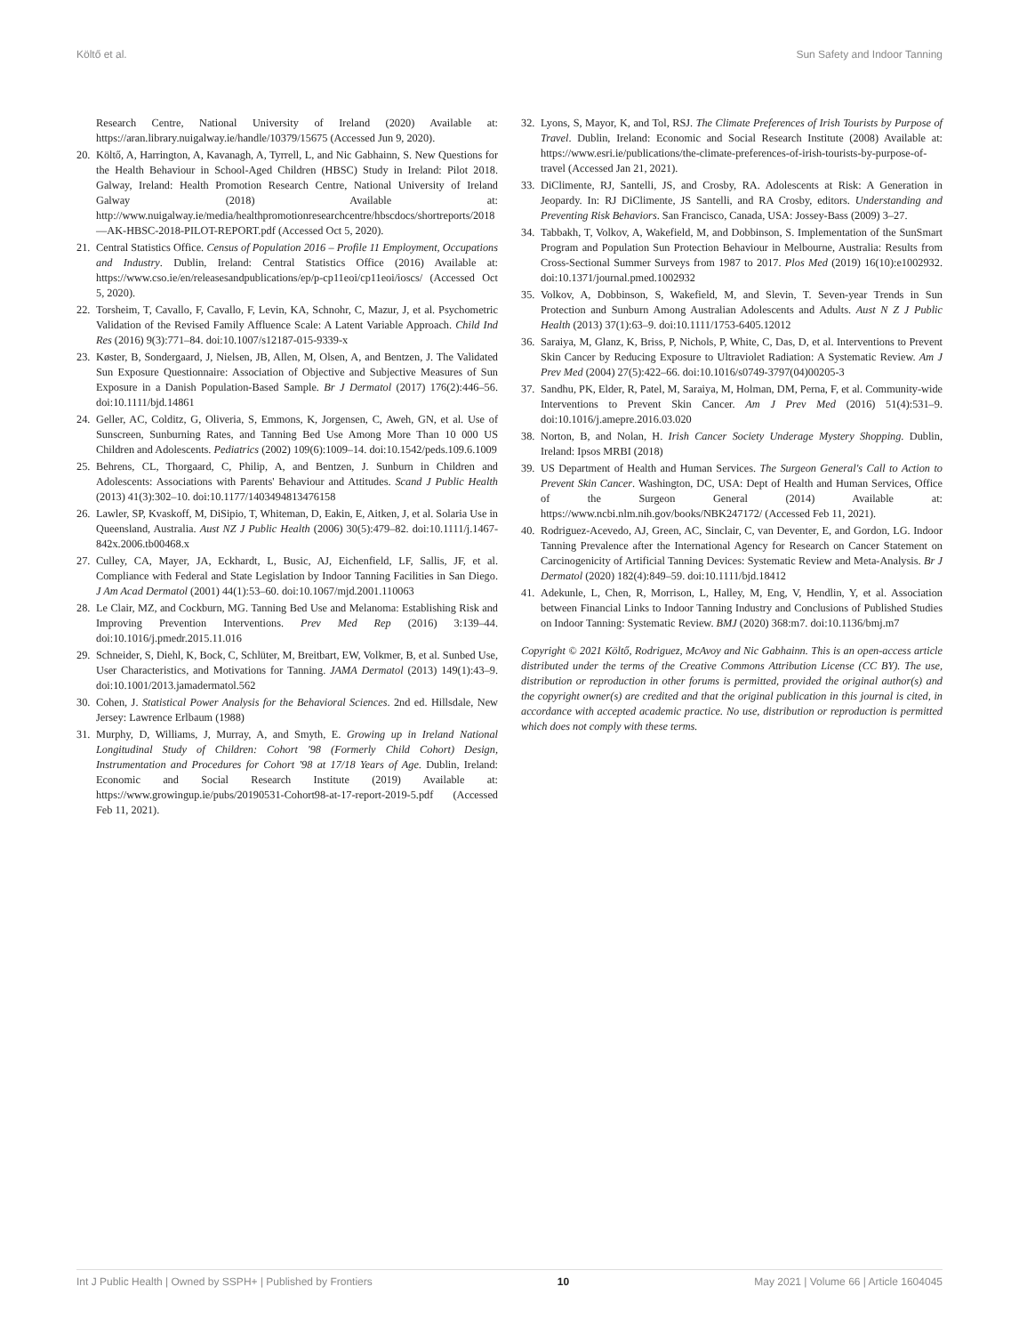Költő et al. Sun Safety and Indoor Tanning
Research Centre, National University of Ireland (2020) Available at: https://aran.library.nuigalway.ie/handle/10379/15675 (Accessed Jun 9, 2020).
20. Költő, A, Harrington, A, Kavanagh, A, Tyrrell, L, and Nic Gabhainn, S. New Questions for the Health Behaviour in School-Aged Children (HBSC) Study in Ireland: Pilot 2018. Galway, Ireland: Health Promotion Research Centre, National University of Ireland Galway (2018) Available at: http://www.nuigalway.ie/media/healthpromotionresearchcentre/hbscdocs/shortreports/2018—AK-HBSC-2018-PILOT-REPORT.pdf (Accessed Oct 5, 2020).
21. Central Statistics Office. Census of Population 2016 – Profile 11 Employment, Occupations and Industry. Dublin, Ireland: Central Statistics Office (2016) Available at: https://www.cso.ie/en/releasesandpublications/ep/p-cp11eoi/cp11eoi/ioscs/ (Accessed Oct 5, 2020).
22. Torsheim, T, Cavallo, F, Cavallo, F, Levin, KA, Schnohr, C, Mazur, J, et al. Psychometric Validation of the Revised Family Affluence Scale: A Latent Variable Approach. Child Ind Res (2016) 9(3):771–84. doi:10.1007/s12187-015-9339-x
23. Køster, B, Sondergaard, J, Nielsen, JB, Allen, M, Olsen, A, and Bentzen, J. The Validated Sun Exposure Questionnaire: Association of Objective and Subjective Measures of Sun Exposure in a Danish Population-Based Sample. Br J Dermatol (2017) 176(2):446–56. doi:10.1111/bjd.14861
24. Geller, AC, Colditz, G, Oliveria, S, Emmons, K, Jorgensen, C, Aweh, GN, et al. Use of Sunscreen, Sunburning Rates, and Tanning Bed Use Among More Than 10 000 US Children and Adolescents. Pediatrics (2002) 109(6):1009–14. doi:10.1542/peds.109.6.1009
25. Behrens, CL, Thorgaard, C, Philip, A, and Bentzen, J. Sunburn in Children and Adolescents: Associations with Parents' Behaviour and Attitudes. Scand J Public Health (2013) 41(3):302–10. doi:10.1177/1403494813476158
26. Lawler, SP, Kvaskoff, M, DiSipio, T, Whiteman, D, Eakin, E, Aitken, J, et al. Solaria Use in Queensland, Australia. Aust NZ J Public Health (2006) 30(5):479–82. doi:10.1111/j.1467-842x.2006.tb00468.x
27. Culley, CA, Mayer, JA, Eckhardt, L, Busic, AJ, Eichenfield, LF, Sallis, JF, et al. Compliance with Federal and State Legislation by Indoor Tanning Facilities in San Diego. J Am Acad Dermatol (2001) 44(1):53–60. doi:10.1067/mjd.2001.110063
28. Le Clair, MZ, and Cockburn, MG. Tanning Bed Use and Melanoma: Establishing Risk and Improving Prevention Interventions. Prev Med Rep (2016) 3:139–44. doi:10.1016/j.pmedr.2015.11.016
29. Schneider, S, Diehl, K, Bock, C, Schlüter, M, Breitbart, EW, Volkmer, B, et al. Sunbed Use, User Characteristics, and Motivations for Tanning. JAMA Dermatol (2013) 149(1):43–9. doi:10.1001/2013.jamadermatol.562
30. Cohen, J. Statistical Power Analysis for the Behavioral Sciences. 2nd ed. Hillsdale, New Jersey: Lawrence Erlbaum (1988)
31. Murphy, D, Williams, J, Murray, A, and Smyth, E. Growing up in Ireland National Longitudinal Study of Children: Cohort '98 (Formerly Child Cohort) Design, Instrumentation and Procedures for Cohort '98 at 17/18 Years of Age. Dublin, Ireland: Economic and Social Research Institute (2019) Available at: https://www.growingup.ie/pubs/20190531-Cohort98-at-17-report-2019-5.pdf (Accessed Feb 11, 2021).
32. Lyons, S, Mayor, K, and Tol, RSJ. The Climate Preferences of Irish Tourists by Purpose of Travel. Dublin, Ireland: Economic and Social Research Institute (2008) Available at: https://www.esri.ie/publications/the-climate-preferences-of-irish-tourists-by-purpose-of-travel (Accessed Jan 21, 2021).
33. DiClimente, RJ, Santelli, JS, and Crosby, RA. Adolescents at Risk: A Generation in Jeopardy. In: RJ DiClimente, JS Santelli, and RA Crosby, editors. Understanding and Preventing Risk Behaviors. San Francisco, Canada, USA: Jossey-Bass (2009) 3–27.
34. Tabbakh, T, Volkov, A, Wakefield, M, and Dobbinson, S. Implementation of the SunSmart Program and Population Sun Protection Behaviour in Melbourne, Australia: Results from Cross-Sectional Summer Surveys from 1987 to 2017. Plos Med (2019) 16(10):e1002932. doi:10.1371/journal.pmed.1002932
35. Volkov, A, Dobbinson, S, Wakefield, M, and Slevin, T. Seven-year Trends in Sun Protection and Sunburn Among Australian Adolescents and Adults. Aust N Z J Public Health (2013) 37(1):63–9. doi:10.1111/1753-6405.12012
36. Saraiya, M, Glanz, K, Briss, P, Nichols, P, White, C, Das, D, et al. Interventions to Prevent Skin Cancer by Reducing Exposure to Ultraviolet Radiation: A Systematic Review. Am J Prev Med (2004) 27(5):422–66. doi:10.1016/s0749-3797(04)00205-3
37. Sandhu, PK, Elder, R, Patel, M, Saraiya, M, Holman, DM, Perna, F, et al. Community-wide Interventions to Prevent Skin Cancer. Am J Prev Med (2016) 51(4):531–9. doi:10.1016/j.amepre.2016.03.020
38. Norton, B, and Nolan, H. Irish Cancer Society Underage Mystery Shopping. Dublin, Ireland: Ipsos MRBI (2018)
39. US Department of Health and Human Services. The Surgeon General's Call to Action to Prevent Skin Cancer. Washington, DC, USA: Dept of Health and Human Services, Office of the Surgeon General (2014) Available at: https://www.ncbi.nlm.nih.gov/books/NBK247172/ (Accessed Feb 11, 2021).
40. Rodriguez-Acevedo, AJ, Green, AC, Sinclair, C, van Deventer, E, and Gordon, LG. Indoor Tanning Prevalence after the International Agency for Research on Cancer Statement on Carcinogenicity of Artificial Tanning Devices: Systematic Review and Meta-Analysis. Br J Dermatol (2020) 182(4):849–59. doi:10.1111/bjd.18412
41. Adekunle, L, Chen, R, Morrison, L, Halley, M, Eng, V, Hendlin, Y, et al. Association between Financial Links to Indoor Tanning Industry and Conclusions of Published Studies on Indoor Tanning: Systematic Review. BMJ (2020) 368:m7. doi:10.1136/bmj.m7
Copyright © 2021 Költő, Rodriguez, McAvoy and Nic Gabhainn. This is an open-access article distributed under the terms of the Creative Commons Attribution License (CC BY). The use, distribution or reproduction in other forums is permitted, provided the original author(s) and the copyright owner(s) are credited and that the original publication in this journal is cited, in accordance with accepted academic practice. No use, distribution or reproduction is permitted which does not comply with these terms.
Int J Public Health | Owned by SSPH+ | Published by Frontiers 10 May 2021 | Volume 66 | Article 1604045